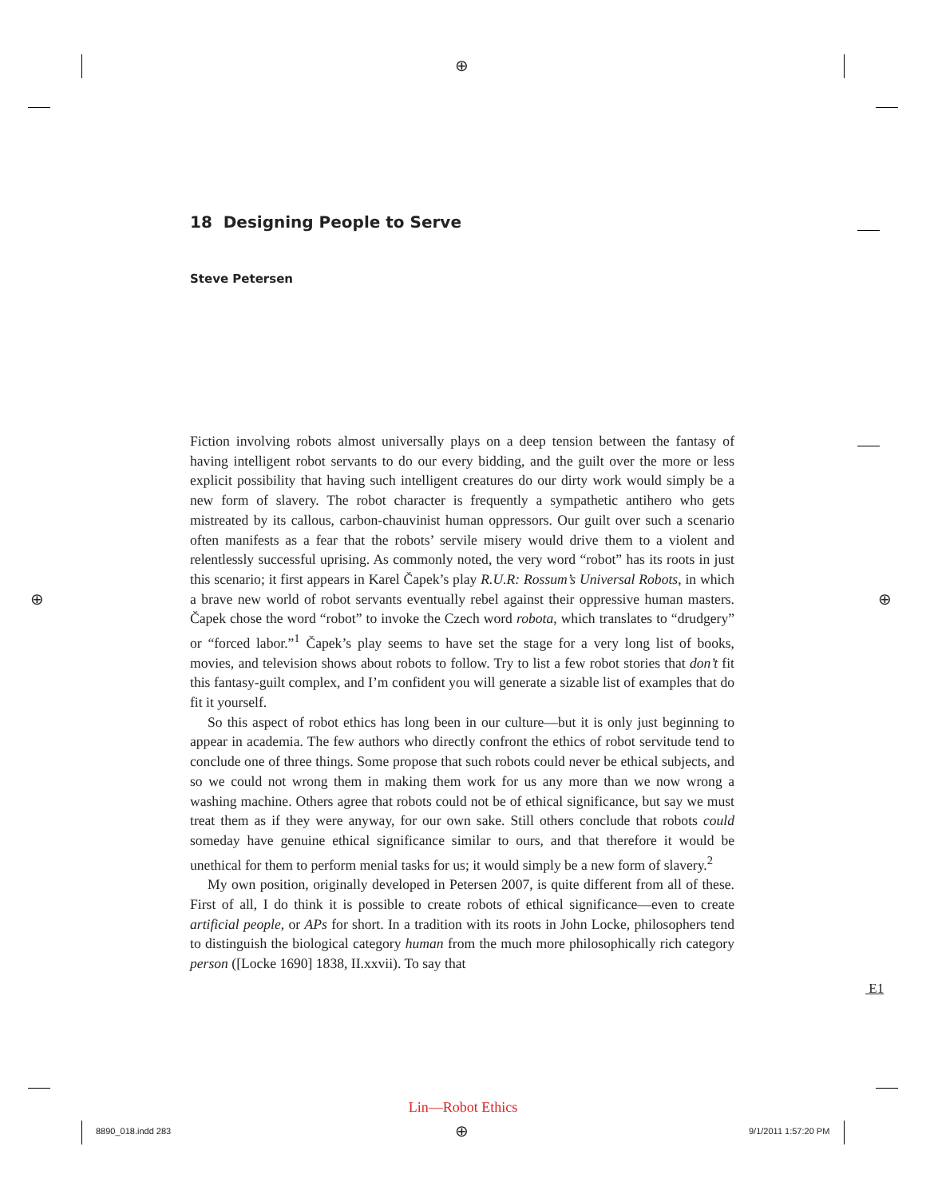⊕
⊕ ⊕
⊕
18 Designing People to Serve
Steve Petersen
Fiction involving robots almost universally plays on a deep tension between the fantasy of having intelligent robot servants to do our every bidding, and the guilt over the more or less explicit possibility that having such intelligent creatures do our dirty work would simply be a new form of slavery. The robot character is frequently a sympathetic antihero who gets mistreated by its callous, carbon-chauvinist human oppressors. Our guilt over such a scenario often manifests as a fear that the robots’ servile misery would drive them to a violent and relentlessly successful uprising. As commonly noted, the very word “robot” has its roots in just this scenario; it first appears in Karel Čapek’s play R.U.R: Rossum’s Universal Robots, in which a brave new world of robot servants eventually rebel against their oppressive human masters. Čapek chose the word “robot” to invoke the Czech word robota, which translates to “drudgery” or “forced labor.”<sup>1</sup> Čapek’s play seems to have set the stage for a very long list of books, movies, and television shows about robots to follow. Try to list a few robot stories that don’t fit this fantasy-guilt complex, and I’m confident you will generate a sizable list of examples that do fit it yourself.
So this aspect of robot ethics has long been in our culture—but it is only just beginning to appear in academia. The few authors who directly confront the ethics of robot servitude tend to conclude one of three things. Some propose that such robots could never be ethical subjects, and so we could not wrong them in making them work for us any more than we now wrong a washing machine. Others agree that robots could not be of ethical significance, but say we must treat them as if they were anyway, for our own sake. Still others conclude that robots could someday have genuine ethical significance similar to ours, and that therefore it would be unethical for them to perform menial tasks for us; it would simply be a new form of slavery.<sup>2</sup>
My own position, originally developed in Petersen 2007, is quite different from all of these. First of all, I do think it is possible to create robots of ethical significance—even to create artificial people, or APs for short. In a tradition with its roots in John Locke, philosophers tend to distinguish the biological category human from the much more philosophically rich category person ([Locke 1690] 1838, II.xxvii). To say that
E1
Lin—Robot Ethics
8890_018.indd 283 9/1/2011 1:57:20 PM